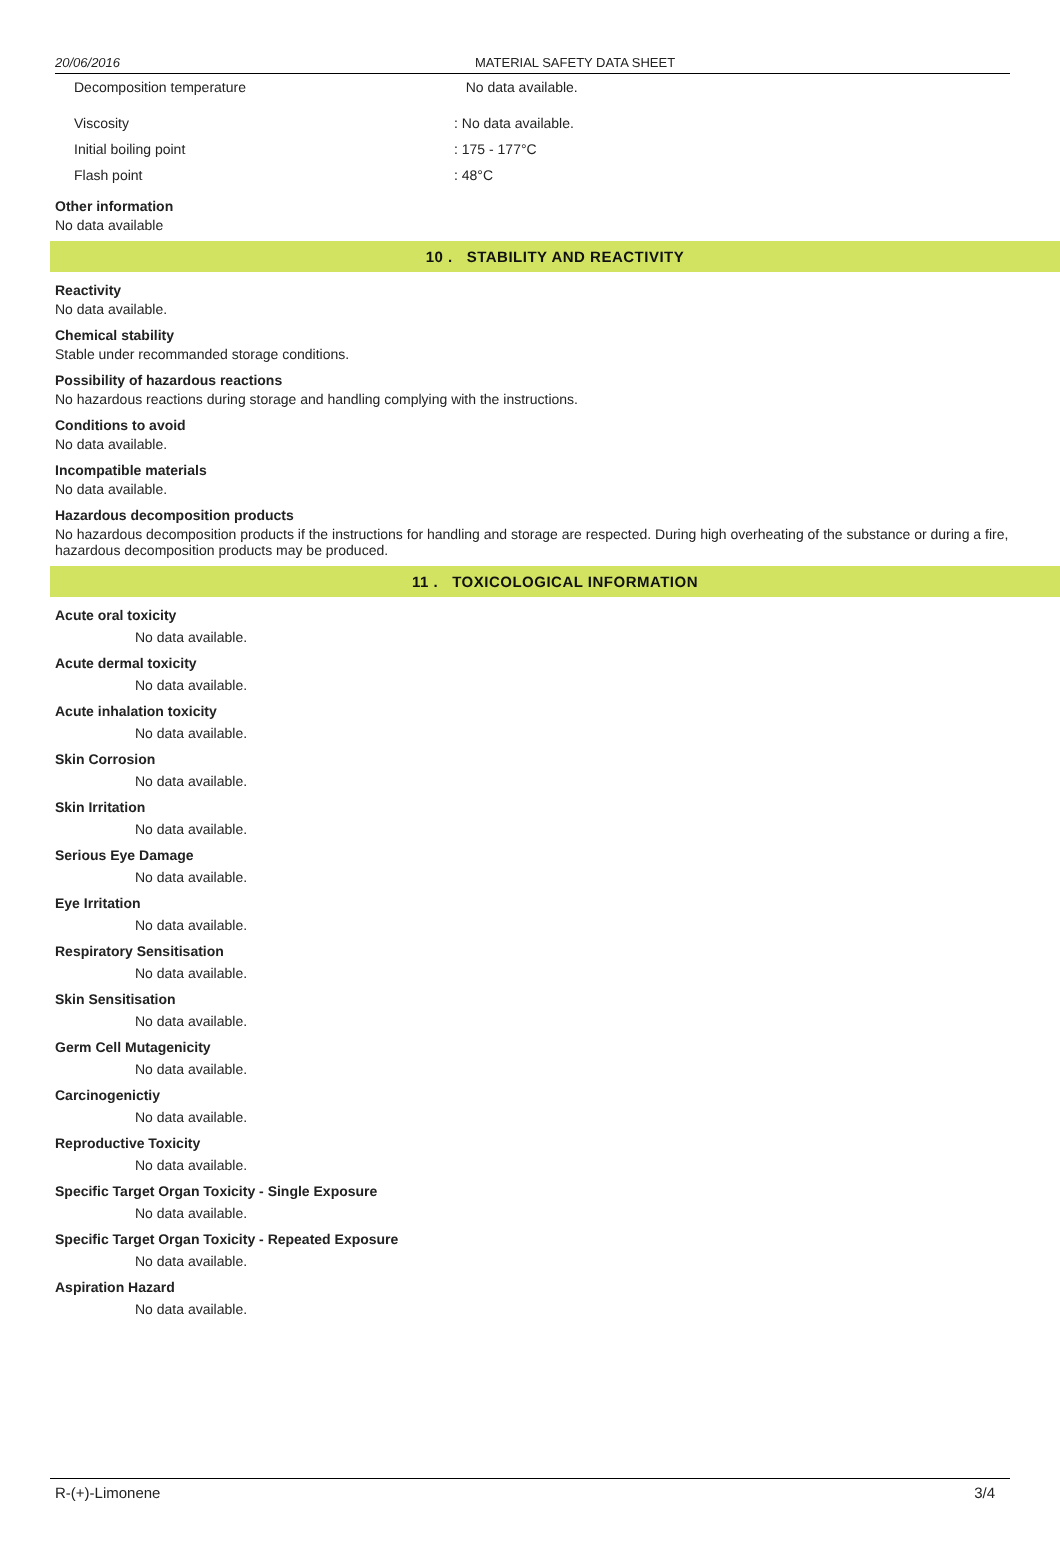20/06/2016 MATERIAL SAFETY DATA SHEET
Decomposition temperature No data available.
Viscosity: No data available.
Initial boiling point: 175 - 177°C
Flash point: 48°C
Other information
No data available
10 . STABILITY AND REACTIVITY
Reactivity
No data available.
Chemical stability
Stable under recommanded storage conditions.
Possibility of hazardous reactions
No hazardous reactions during storage and handling complying with the instructions.
Conditions to avoid
No data available.
Incompatible materials
No data available.
Hazardous decomposition products
No hazardous decomposition products if the instructions for handling and storage are respected. During high overheating of the substance or during a fire, hazardous decomposition products may be produced.
11 . TOXICOLOGICAL INFORMATION
Acute oral toxicity
No data available.
Acute dermal toxicity
No data available.
Acute inhalation toxicity
No data available.
Skin Corrosion
No data available.
Skin Irritation
No data available.
Serious Eye Damage
No data available.
Eye Irritation
No data available.
Respiratory Sensitisation
No data available.
Skin Sensitisation
No data available.
Germ Cell Mutagenicity
No data available.
Carcinogenictiy
No data available.
Reproductive Toxicity
No data available.
Specific Target Organ Toxicity - Single Exposure
No data available.
Specific Target Organ Toxicity - Repeated Exposure
No data available.
Aspiration Hazard
No data available.
R-(+)-Limonene 3/4